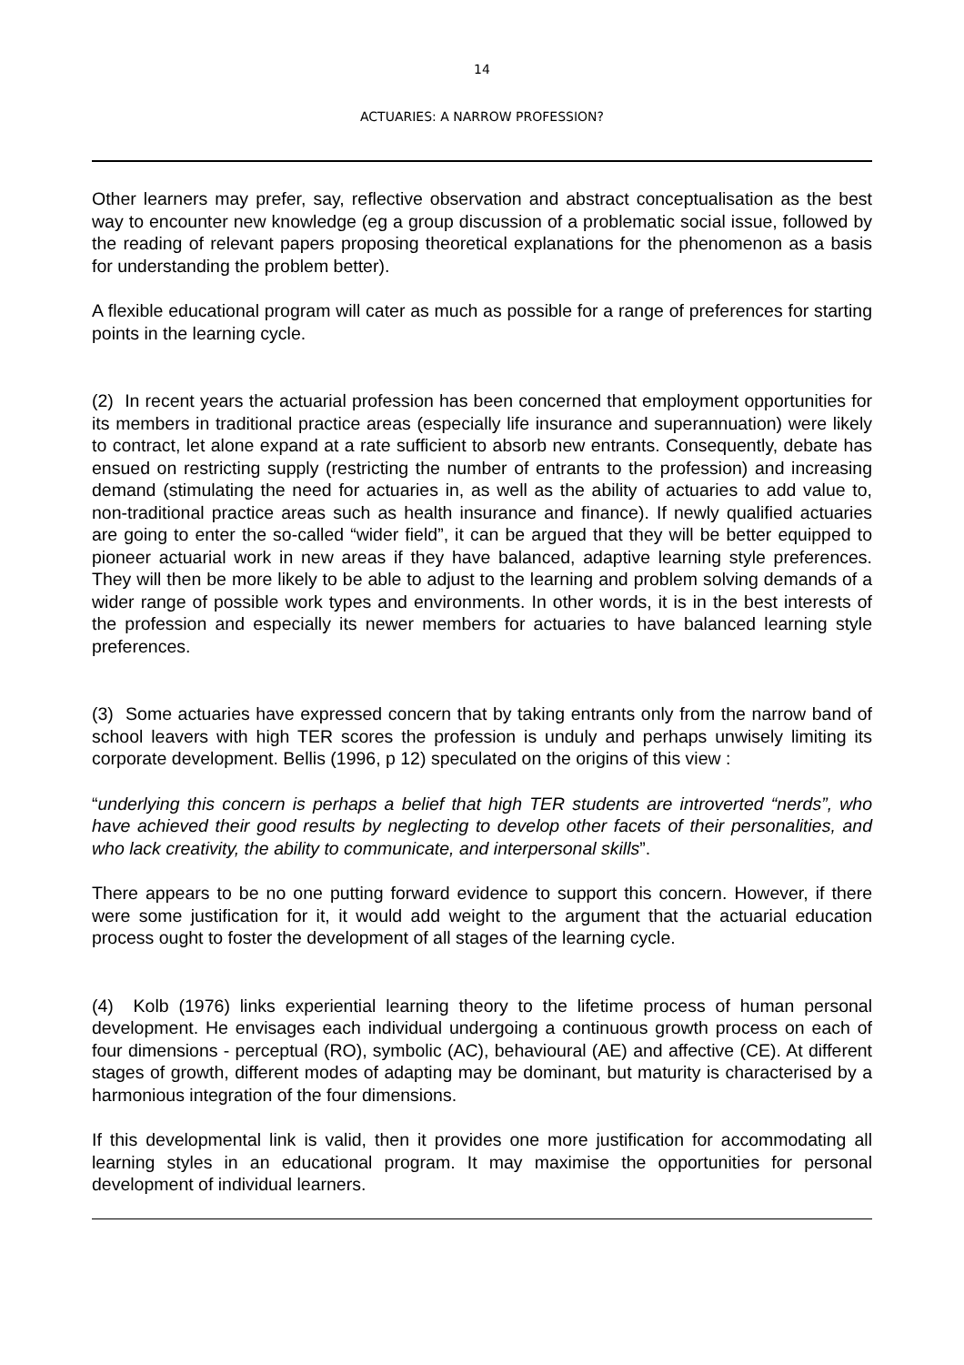14
ACTUARIES: A NARROW PROFESSION?
Other learners may prefer, say, reflective observation and abstract conceptualisation as the best way to encounter new knowledge (eg a group discussion of a problematic social issue, followed by the reading of relevant papers proposing theoretical explanations for the phenomenon as a basis for understanding the problem better).
A flexible educational program will cater as much as possible for a range of preferences for starting points in the learning cycle.
(2) In recent years the actuarial profession has been concerned that employment opportunities for its members in traditional practice areas (especially life insurance and superannuation) were likely to contract, let alone expand at a rate sufficient to absorb new entrants. Consequently, debate has ensued on restricting supply (restricting the number of entrants to the profession) and increasing demand (stimulating the need for actuaries in, as well as the ability of actuaries to add value to, non-traditional practice areas such as health insurance and finance). If newly qualified actuaries are going to enter the so-called “wider field”, it can be argued that they will be better equipped to pioneer actuarial work in new areas if they have balanced, adaptive learning style preferences. They will then be more likely to be able to adjust to the learning and problem solving demands of a wider range of possible work types and environments. In other words, it is in the best interests of the profession and especially its newer members for actuaries to have balanced learning style preferences.
(3) Some actuaries have expressed concern that by taking entrants only from the narrow band of school leavers with high TER scores the profession is unduly and perhaps unwisely limiting its corporate development. Bellis (1996, p 12) speculated on the origins of this view :
“underlying this concern is perhaps a belief that high TER students are introverted “nerds”, who have achieved their good results by neglecting to develop other facets of their personalities, and who lack creativity, the ability to communicate, and interpersonal skills”.
There appears to be no one putting forward evidence to support this concern. However, if there were some justification for it, it would add weight to the argument that the actuarial education process ought to foster the development of all stages of the learning cycle.
(4) Kolb (1976) links experiential learning theory to the lifetime process of human personal development. He envisages each individual undergoing a continuous growth process on each of four dimensions - perceptual (RO), symbolic (AC), behavioural (AE) and affective (CE). At different stages of growth, different modes of adapting may be dominant, but maturity is characterised by a harmonious integration of the four dimensions.
If this developmental link is valid, then it provides one more justification for accommodating all learning styles in an educational program. It may maximise the opportunities for personal development of individual learners.